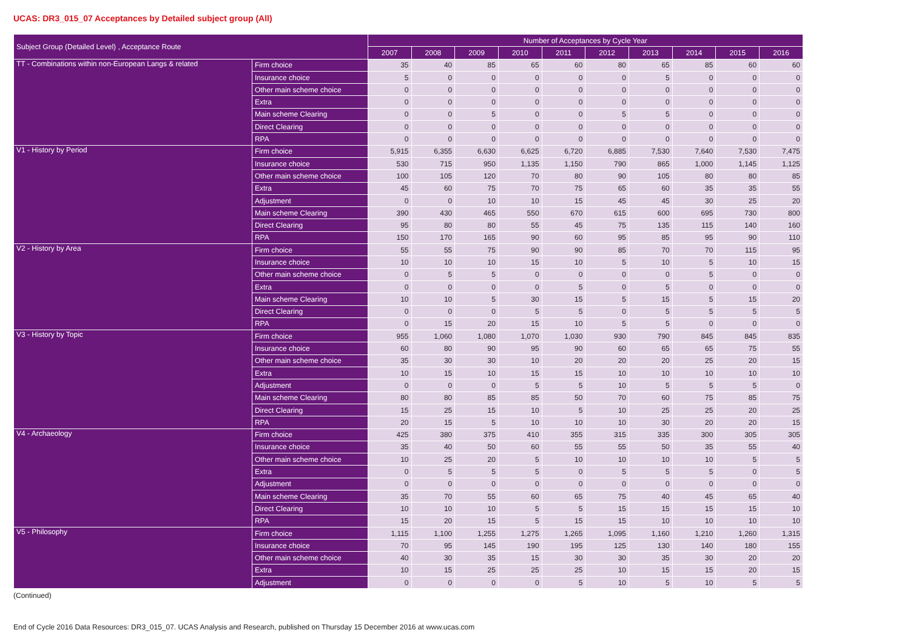UCAS: DR3_015_07 Acceptances by Detailed subject group (All)
| Subject Group (Detailed Level) , Acceptance Route | | Number of Acceptances by Cycle Year | | | | | | | | | |
| --- | --- | --- | --- | --- | --- | --- | --- | --- | --- | --- | --- |
| | | 2007 | 2008 | 2009 | 2010 | 2011 | 2012 | 2013 | 2014 | 2015 | 2016 |
| TT - Combinations within non-European Langs & related | Firm choice | 35 | 40 | 85 | 65 | 60 | 80 | 65 | 85 | 60 | 60 |
| | Insurance choice | 5 | 0 | 0 | 0 | 0 | 0 | 5 | 0 | 0 | 0 |
| | Other main scheme choice | 0 | 0 | 0 | 0 | 0 | 0 | 0 | 0 | 0 | 0 |
| | Extra | 0 | 0 | 0 | 0 | 0 | 0 | 0 | 0 | 0 | 0 |
| | Main scheme Clearing | 0 | 0 | 5 | 0 | 0 | 5 | 5 | 0 | 0 | 0 |
| | Direct Clearing | 0 | 0 | 0 | 0 | 0 | 0 | 0 | 0 | 0 | 0 |
| | RPA | 0 | 0 | 0 | 0 | 0 | 0 | 0 | 0 | 0 | 0 |
| V1 - History by Period | Firm choice | 5,915 | 6,355 | 6,630 | 6,625 | 6,720 | 6,885 | 7,530 | 7,640 | 7,530 | 7,475 |
| | Insurance choice | 530 | 715 | 950 | 1,135 | 1,150 | 790 | 865 | 1,000 | 1,145 | 1,125 |
| | Other main scheme choice | 100 | 105 | 120 | 70 | 80 | 90 | 105 | 80 | 80 | 85 |
| | Extra | 45 | 60 | 75 | 70 | 75 | 65 | 60 | 35 | 35 | 55 |
| | Adjustment | 0 | 0 | 10 | 10 | 15 | 45 | 45 | 30 | 25 | 20 |
| | Main scheme Clearing | 390 | 430 | 465 | 550 | 670 | 615 | 600 | 695 | 730 | 800 |
| | Direct Clearing | 95 | 80 | 80 | 55 | 45 | 75 | 135 | 115 | 140 | 160 |
| | RPA | 150 | 170 | 165 | 90 | 60 | 95 | 85 | 95 | 90 | 110 |
| V2 - History by Area | Firm choice | 55 | 55 | 75 | 90 | 90 | 85 | 70 | 70 | 115 | 95 |
| | Insurance choice | 10 | 10 | 10 | 15 | 10 | 5 | 10 | 5 | 10 | 15 |
| | Other main scheme choice | 0 | 5 | 5 | 0 | 0 | 0 | 0 | 5 | 0 | 0 |
| | Extra | 0 | 0 | 0 | 0 | 5 | 0 | 5 | 0 | 0 | 0 |
| | Main scheme Clearing | 10 | 10 | 5 | 30 | 15 | 5 | 15 | 5 | 15 | 20 |
| | Direct Clearing | 0 | 0 | 0 | 5 | 5 | 0 | 5 | 5 | 5 | 5 |
| | RPA | 0 | 15 | 20 | 15 | 10 | 5 | 5 | 0 | 0 | 0 |
| V3 - History by Topic | Firm choice | 955 | 1,060 | 1,080 | 1,070 | 1,030 | 930 | 790 | 845 | 845 | 835 |
| | Insurance choice | 60 | 80 | 90 | 95 | 90 | 60 | 65 | 65 | 75 | 55 |
| | Other main scheme choice | 35 | 30 | 30 | 10 | 20 | 20 | 20 | 25 | 20 | 15 |
| | Extra | 10 | 15 | 10 | 15 | 15 | 10 | 10 | 10 | 10 | 10 |
| | Adjustment | 0 | 0 | 0 | 5 | 5 | 10 | 5 | 5 | 5 | 0 |
| | Main scheme Clearing | 80 | 80 | 85 | 85 | 50 | 70 | 60 | 75 | 85 | 75 |
| | Direct Clearing | 15 | 25 | 15 | 10 | 5 | 10 | 25 | 25 | 20 | 25 |
| | RPA | 20 | 15 | 5 | 10 | 10 | 10 | 30 | 20 | 20 | 15 |
| V4 - Archaeology | Firm choice | 425 | 380 | 375 | 410 | 355 | 315 | 335 | 300 | 305 | 305 |
| | Insurance choice | 35 | 40 | 50 | 60 | 55 | 55 | 50 | 35 | 55 | 40 |
| | Other main scheme choice | 10 | 25 | 20 | 5 | 10 | 10 | 10 | 10 | 5 | 5 |
| | Extra | 0 | 5 | 5 | 5 | 0 | 5 | 5 | 5 | 0 | 5 |
| | Adjustment | 0 | 0 | 0 | 0 | 0 | 0 | 0 | 0 | 0 | 0 |
| | Main scheme Clearing | 35 | 70 | 55 | 60 | 65 | 75 | 40 | 45 | 65 | 40 |
| | Direct Clearing | 10 | 10 | 10 | 5 | 5 | 15 | 15 | 15 | 15 | 10 |
| | RPA | 15 | 20 | 15 | 5 | 15 | 15 | 10 | 10 | 10 | 10 |
| V5 - Philosophy | Firm choice | 1,115 | 1,100 | 1,255 | 1,275 | 1,265 | 1,095 | 1,160 | 1,210 | 1,260 | 1,315 |
| | Insurance choice | 70 | 95 | 145 | 190 | 195 | 125 | 130 | 140 | 180 | 155 |
| | Other main scheme choice | 40 | 30 | 35 | 15 | 30 | 30 | 35 | 30 | 20 | 20 |
| | Extra | 10 | 15 | 25 | 25 | 25 | 10 | 15 | 15 | 20 | 15 |
| | Adjustment | 0 | 0 | 0 | 0 | 5 | 10 | 5 | 10 | 5 | 5 |
(Continued)
End of Cycle 2016 Data Resources: DR3_015_07. UCAS Analysis and Research, published on Thursday 15 December 2016 at www.ucas.com